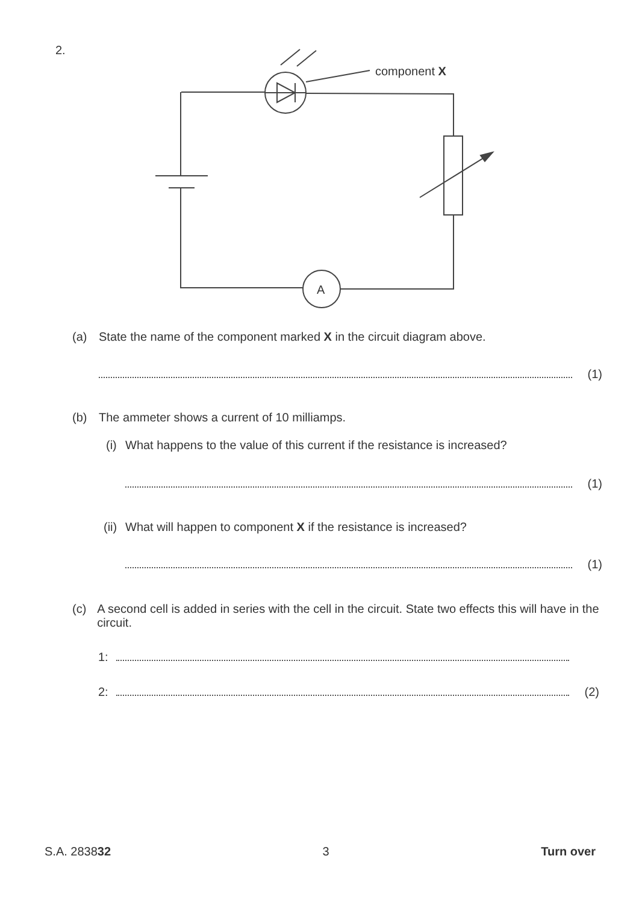2.
component X
A
(a) State the name of the component marked X in the circuit diagram above.
(1)
(b) The ammeter shows a current of 10 milliamps.
(i) What happens to the value of this current if the resistance is increased?
(1)
(ii) What will happen to component X if the resistance is increased?
(1)
(c) A second cell is added in series with the cell in the circuit. State two effects this will have in the circuit.
1:
2: (2)
S.A. 283832 3 Turn over